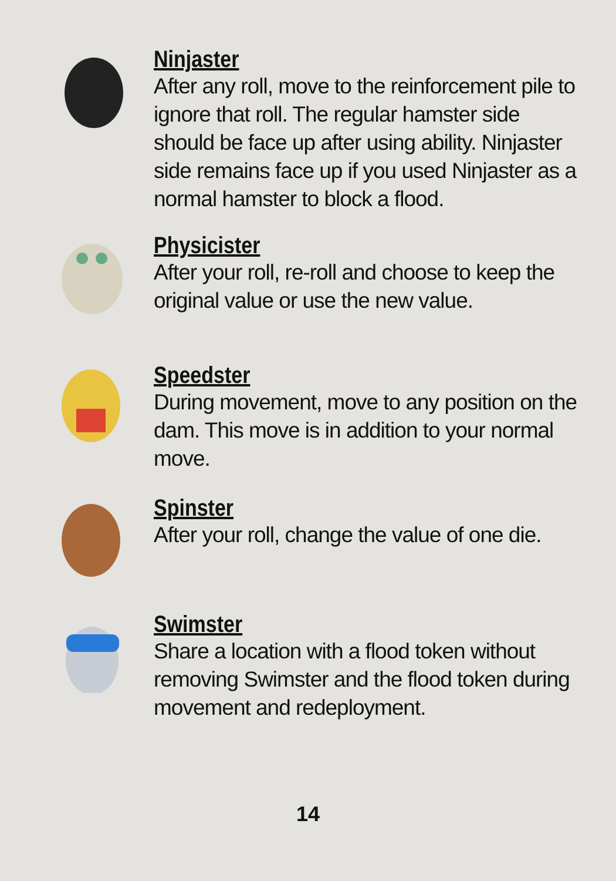Ninjaster
After any roll, move to the reinforcement pile to ignore that roll. The regular hamster side should be face up after using ability. Ninjaster side remains face up if you used Ninjaster as a normal hamster to block a flood.
Physicister
After your roll, re-roll and choose to keep the original value or use the new value.
Speedster
During movement, move to any position on the dam. This move is in addition to your normal move.
Spinster
After your roll, change the value of one die.
Swimster
Share a location with a flood token without removing Swimster and the flood token during movement and redeployment.
14